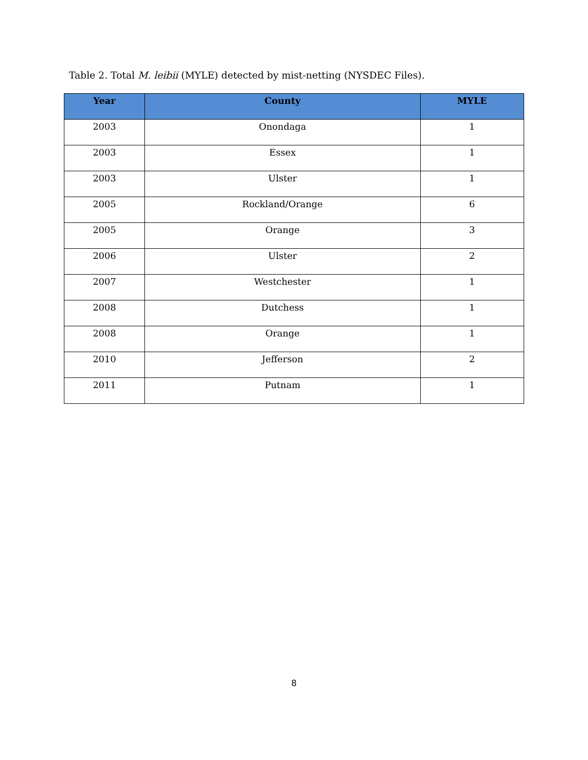Table 2. Total M. leibii (MYLE) detected by mist-netting (NYSDEC Files).
| Year | County | MYLE |
| --- | --- | --- |
| 2003 | Onondaga | 1 |
| 2003 | Essex | 1 |
| 2003 | Ulster | 1 |
| 2005 | Rockland/Orange | 6 |
| 2005 | Orange | 3 |
| 2006 | Ulster | 2 |
| 2007 | Westchester | 1 |
| 2008 | Dutchess | 1 |
| 2008 | Orange | 1 |
| 2010 | Jefferson | 2 |
| 2011 | Putnam | 1 |
8